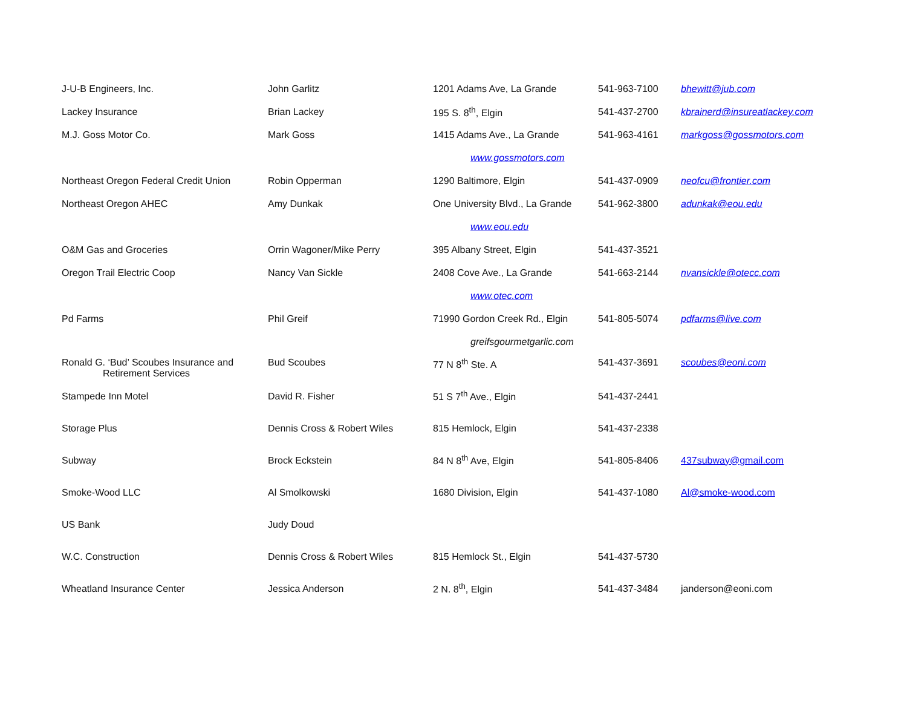| J-U-B Engineers, Inc. | John Garlitz | 1201 Adams Ave, La Grande | 541-963-7100 | bhewitt@jub.com |
| Lackey Insurance | Brian Lackey | 195 S. 8<sup>th</sup>, Elgin | 541-437-2700 | kbrainerd@insureatlackey.com |
| M.J. Goss Motor Co. | Mark Goss | 1415 Adams Ave., La Grande | 541-963-4161 | markgoss@gossmotors.com |
| | | www.gossmotors.com | | |
| Northeast Oregon Federal Credit Union | Robin Opperman | 1290 Baltimore, Elgin | 541-437-0909 | neofcu@frontier.com |
| Northeast Oregon AHEC | Amy Dunkak | One University Blvd., La Grande | 541-962-3800 | adunkak@eou.edu |
| | | www.eou.edu | | |
| O&M Gas and Groceries | Orrin Wagoner/Mike Perry | 395 Albany Street, Elgin | 541-437-3521 | |
| Oregon Trail Electric Coop | Nancy Van Sickle | 2408 Cove Ave., La Grande | 541-663-2144 | nvansickle@otecc.com |
| | | www.otec.com | | |
| Pd Farms | Phil Greif | 71990 Gordon Creek Rd., Elgin | 541-805-5074 | pdfarms@live.com |
| | | greifsgourmetgarlic.com | | |
| Ronald G. ‘Bud’ Scoubes Insurance and Retirement Services | Bud Scoubes | 77 N 8<sup>th</sup> Ste. A | 541-437-3691 | scoubes@eoni.com |
| Stampede Inn Motel | David R. Fisher | 51 S 7<sup>th</sup> Ave., Elgin | 541-437-2441 | |
| Storage Plus | Dennis Cross & Robert Wiles | 815 Hemlock, Elgin | 541-437-2338 | |
| Subway | Brock Eckstein | 84 N 8<sup>th</sup> Ave, Elgin | 541-805-8406 | 437subway@gmail.com |
| Smoke-Wood LLC | Al Smolkowski | 1680 Division, Elgin | 541-437-1080 | Al@smoke-wood.com |
| US Bank | Judy Doud | | | |
| W.C. Construction | Dennis Cross & Robert Wiles | 815 Hemlock St., Elgin | 541-437-5730 | |
| Wheatland Insurance Center | Jessica Anderson | 2 N. 8<sup>th</sup>, Elgin | 541-437-3484 | janderson@eoni.com |